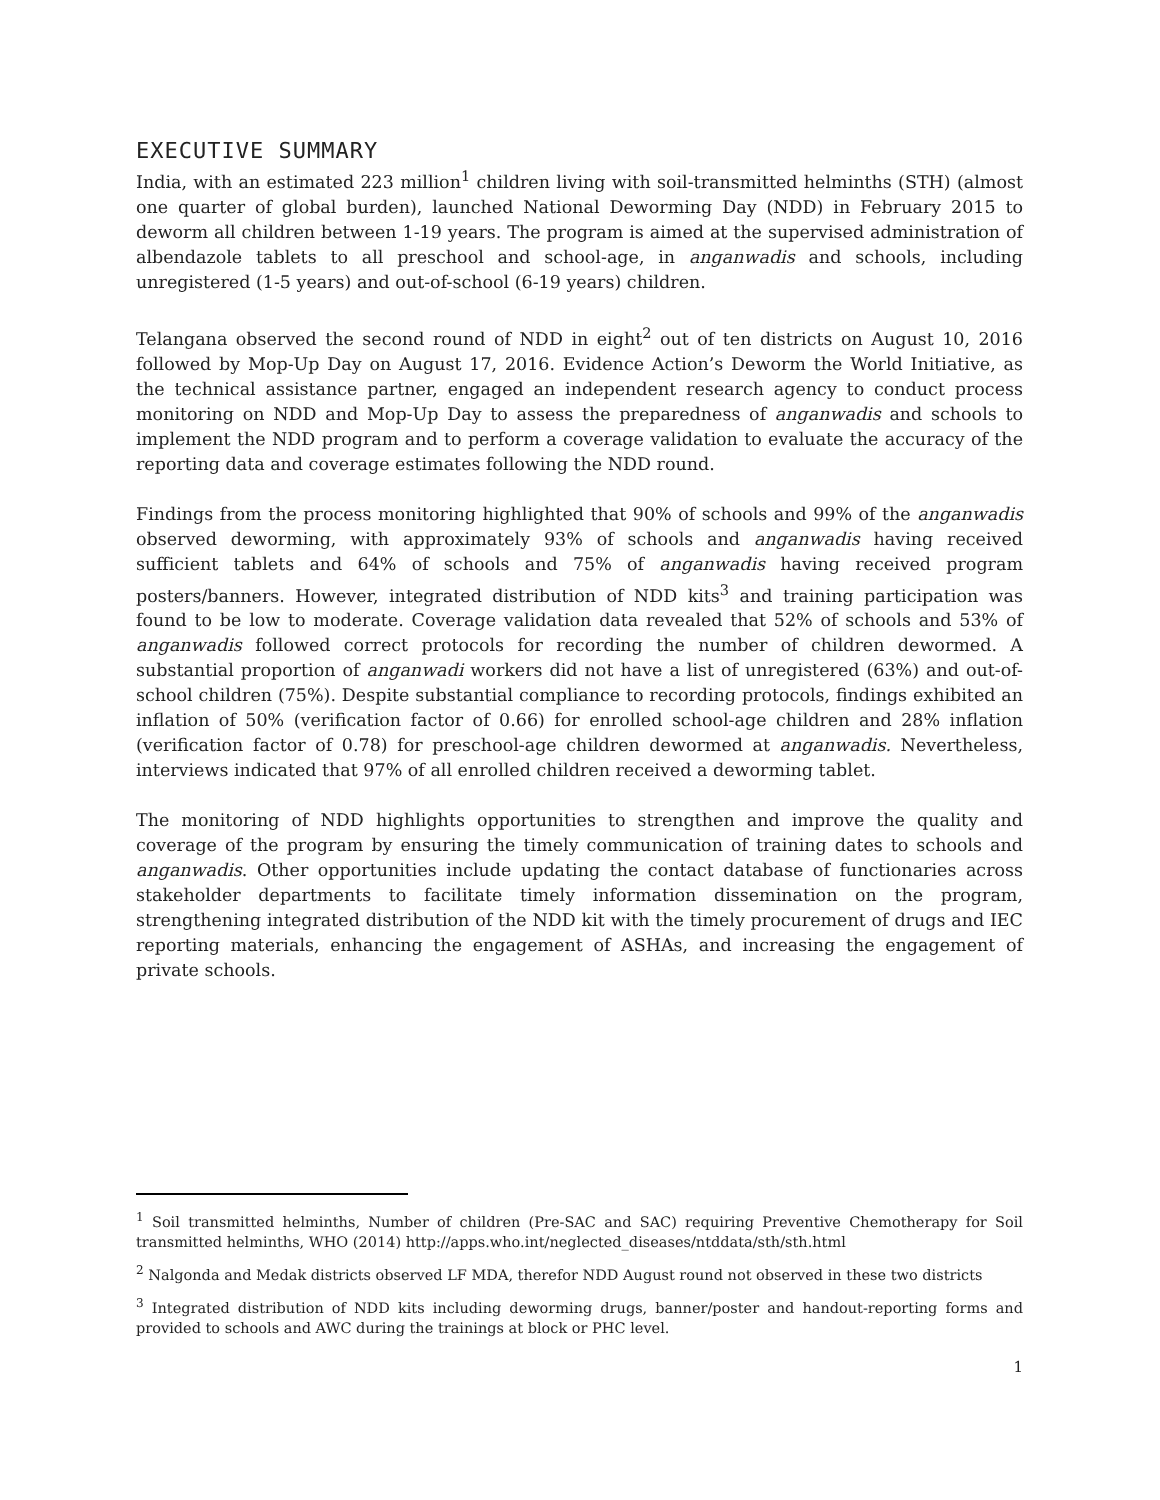EXECUTIVE SUMMARY
India, with an estimated 223 million<sup>1</sup> children living with soil-transmitted helminths (STH) (almost one quarter of global burden), launched National Deworming Day (NDD) in February 2015 to deworm all children between 1-19 years. The program is aimed at the supervised administration of albendazole tablets to all preschool and school-age, in anganwadis and schools, including unregistered (1-5 years) and out-of-school (6-19 years) children.
Telangana observed the second round of NDD in eight<sup>2</sup> out of ten districts on August 10, 2016 followed by Mop-Up Day on August 17, 2016. Evidence Action’s Deworm the World Initiative, as the technical assistance partner, engaged an independent research agency to conduct process monitoring on NDD and Mop-Up Day to assess the preparedness of anganwadis and schools to implement the NDD program and to perform a coverage validation to evaluate the accuracy of the reporting data and coverage estimates following the NDD round.
Findings from the process monitoring highlighted that 90% of schools and 99% of the anganwadis observed deworming, with approximately 93% of schools and anganwadis having received sufficient tablets and 64% of schools and 75% of anganwadis having received program posters/banners. However, integrated distribution of NDD kits<sup>3</sup> and training participation was found to be low to moderate. Coverage validation data revealed that 52% of schools and 53% of anganwadis followed correct protocols for recording the number of children dewormed. A substantial proportion of anganwadi workers did not have a list of unregistered (63%) and out-of-school children (75%). Despite substantial compliance to recording protocols, findings exhibited an inflation of 50% (verification factor of 0.66) for enrolled school-age children and 28% inflation (verification factor of 0.78) for preschool-age children dewormed at anganwadis. Nevertheless, interviews indicated that 97% of all enrolled children received a deworming tablet.
The monitoring of NDD highlights opportunities to strengthen and improve the quality and coverage of the program by ensuring the timely communication of training dates to schools and anganwadis. Other opportunities include updating the contact database of functionaries across stakeholder departments to facilitate timely information dissemination on the program, strengthening integrated distribution of the NDD kit with the timely procurement of drugs and IEC reporting materials, enhancing the engagement of ASHAs, and increasing the engagement of private schools.
<sup>1</sup> Soil transmitted helminths, Number of children (Pre-SAC and SAC) requiring Preventive Chemotherapy for Soil transmitted helminths, WHO (2014) http://apps.who.int/neglected_diseases/ntddata/sth/sth.html
<sup>2</sup> Nalgonda and Medak districts observed LF MDA, therefor NDD August round not observed in these two districts
<sup>3</sup> Integrated distribution of NDD kits including deworming drugs, banner/poster and handout-reporting forms and provided to schools and AWC during the trainings at block or PHC level.
1